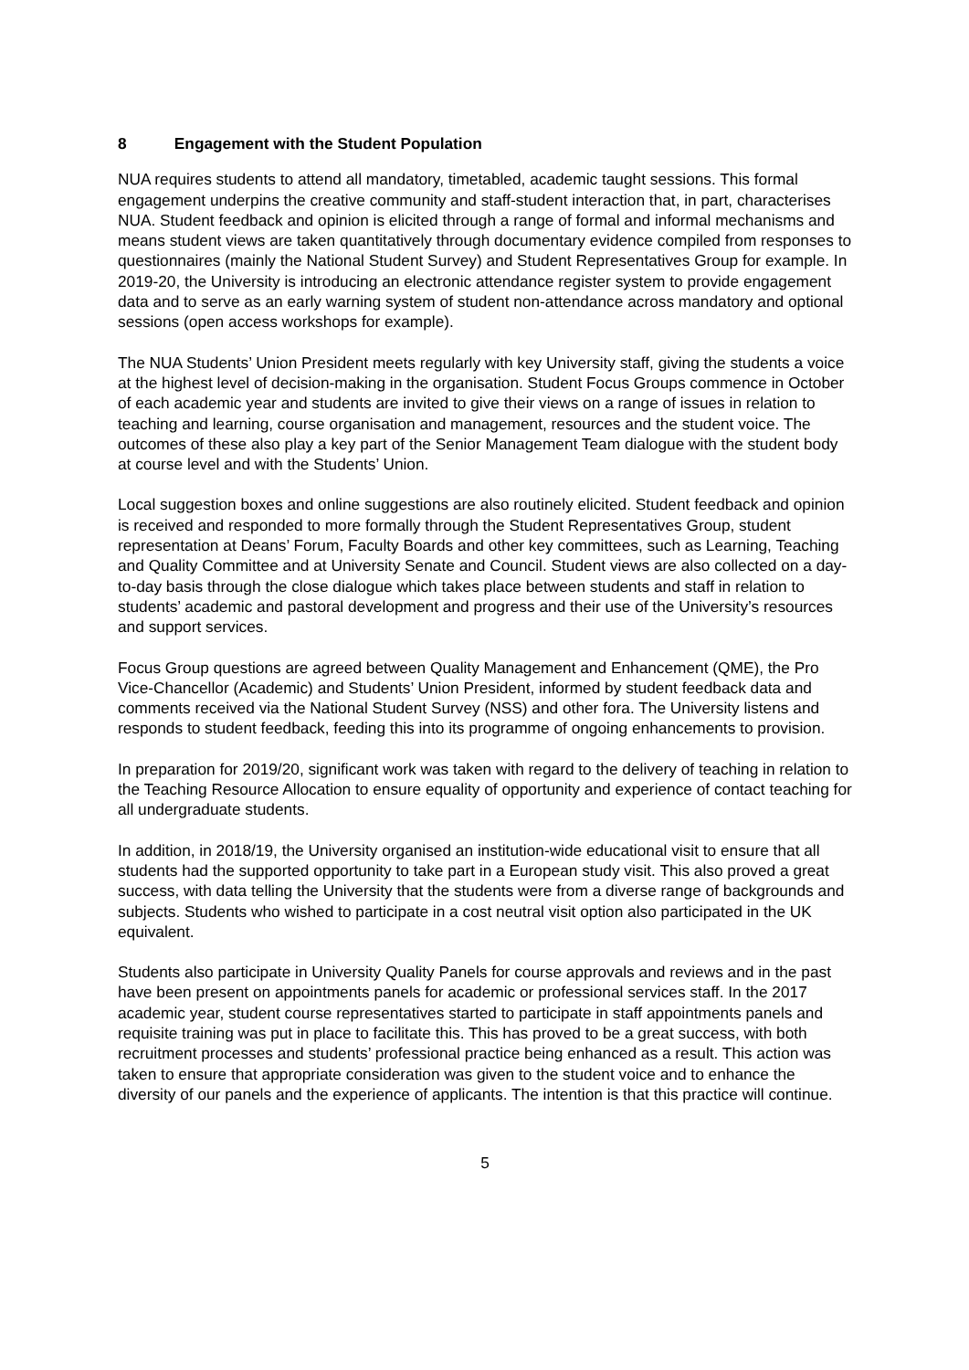8 Engagement with the Student Population
NUA requires students to attend all mandatory, timetabled, academic taught sessions. This formal engagement underpins the creative community and staff-student interaction that, in part, characterises NUA. Student feedback and opinion is elicited through a range of formal and informal mechanisms and means student views are taken quantitatively through documentary evidence compiled from responses to questionnaires (mainly the National Student Survey) and Student Representatives Group for example. In 2019-20, the University is introducing an electronic attendance register system to provide engagement data and to serve as an early warning system of student non-attendance across mandatory and optional sessions (open access workshops for example).
The NUA Students’ Union President meets regularly with key University staff, giving the students a voice at the highest level of decision-making in the organisation. Student Focus Groups commence in October of each academic year and students are invited to give their views on a range of issues in relation to teaching and learning, course organisation and management, resources and the student voice. The outcomes of these also play a key part of the Senior Management Team dialogue with the student body at course level and with the Students’ Union.
Local suggestion boxes and online suggestions are also routinely elicited. Student feedback and opinion is received and responded to more formally through the Student Representatives Group, student representation at Deans’ Forum, Faculty Boards and other key committees, such as Learning, Teaching and Quality Committee and at University Senate and Council. Student views are also collected on a day-to-day basis through the close dialogue which takes place between students and staff in relation to students’ academic and pastoral development and progress and their use of the University’s resources and support services.
Focus Group questions are agreed between Quality Management and Enhancement (QME), the Pro Vice-Chancellor (Academic) and Students’ Union President, informed by student feedback data and comments received via the National Student Survey (NSS) and other fora. The University listens and responds to student feedback, feeding this into its programme of ongoing enhancements to provision.
In preparation for 2019/20, significant work was taken with regard to the delivery of teaching in relation to the Teaching Resource Allocation to ensure equality of opportunity and experience of contact teaching for all undergraduate students.
In addition, in 2018/19, the University organised an institution-wide educational visit to ensure that all students had the supported opportunity to take part in a European study visit. This also proved a great success, with data telling the University that the students were from a diverse range of backgrounds and subjects. Students who wished to participate in a cost neutral visit option also participated in the UK equivalent.
Students also participate in University Quality Panels for course approvals and reviews and in the past have been present on appointments panels for academic or professional services staff. In the 2017 academic year, student course representatives started to participate in staff appointments panels and requisite training was put in place to facilitate this. This has proved to be a great success, with both recruitment processes and students’ professional practice being enhanced as a result. This action was taken to ensure that appropriate consideration was given to the student voice and to enhance the diversity of our panels and the experience of applicants. The intention is that this practice will continue.
5